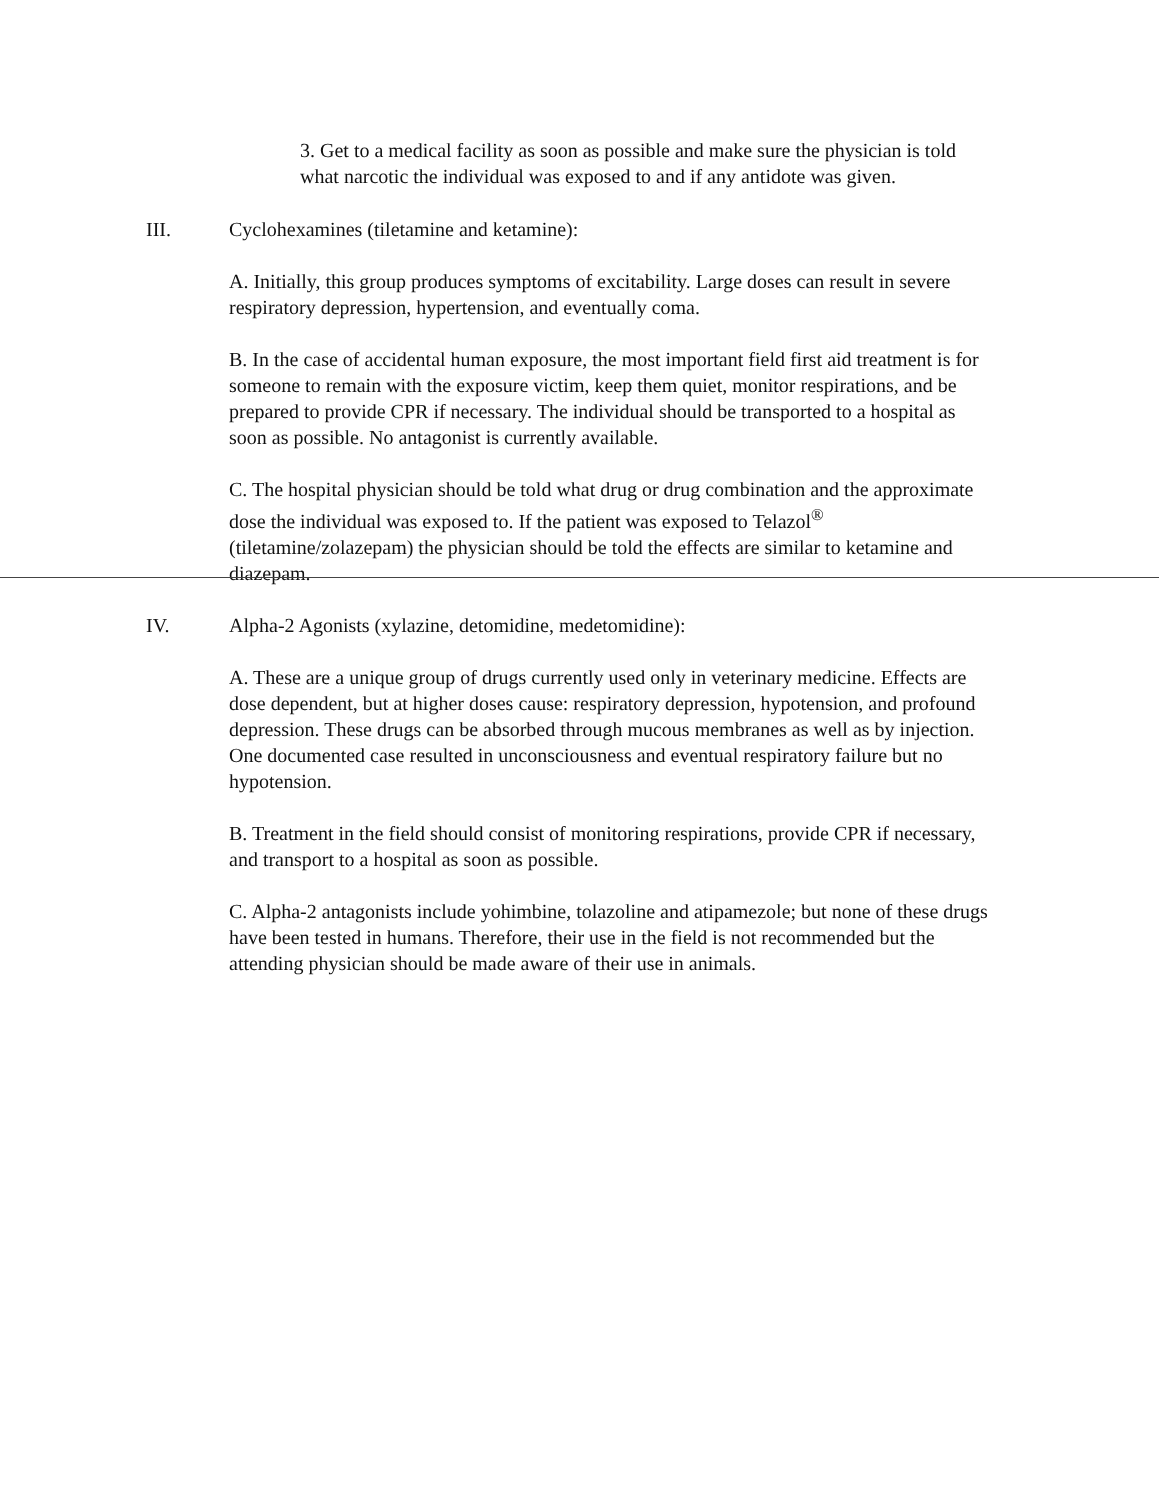3. Get to a medical facility as soon as possible and make sure the physician is told what narcotic the individual was exposed to and if any antidote was given.
III. Cyclohexamines (tiletamine and ketamine):
A. Initially, this group produces symptoms of excitability. Large doses can result in severe respiratory depression, hypertension, and eventually coma.
B. In the case of accidental human exposure, the most important field first aid treatment is for someone to remain with the exposure victim, keep them quiet, monitor respirations, and be prepared to provide CPR if necessary. The individual should be transported to a hospital as soon as possible. No antagonist is currently available.
C. The hospital physician should be told what drug or drug combination and the approximate dose the individual was exposed to. If the patient was exposed to Telazol<sup>®</sup> (tiletamine/zolazepam) the physician should be told the effects are similar to ketamine and diazepam.
IV. Alpha-2 Agonists (xylazine, detomidine, medetomidine):
A. These are a unique group of drugs currently used only in veterinary medicine. Effects are dose dependent, but at higher doses cause: respiratory depression, hypotension, and profound depression. These drugs can be absorbed through mucous membranes as well as by injection. One documented case resulted in unconsciousness and eventual respiratory failure but no hypotension.
B. Treatment in the field should consist of monitoring respirations, provide CPR if necessary, and transport to a hospital as soon as possible.
C. Alpha-2 antagonists include yohimbine, tolazoline and atipamezole; but none of these drugs have been tested in humans. Therefore, their use in the field is not recommended but the attending physician should be made aware of their use in animals.